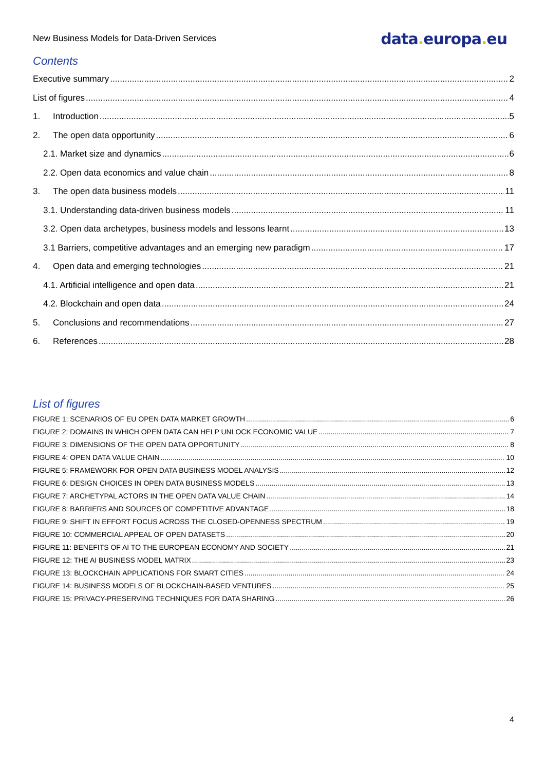New Business Models for Data-Driven Services data. europa. eu
Contents
Executive summary 2
List of figures 4
1. Introduction 5
2. The open data opportunity 6
2.1. Market size and dynamics 6
2.2. Open data economics and value chain 8
3. The open data business models 11
3.1. Understanding data-driven business models 11
3.2. Open data archetypes, business models and lessons learnt 13
3.1 Barriers, competitive advantages and an emerging new paradigm 17
4. Open data and emerging technologies 21
4.1. Artificial intelligence and open data 21
4.2. Blockchain and open data 24
5. Conclusions and recommendations 27
6. References 28
List of figures
FIGURE 1: SCENARIOS OF EU OPEN DATA MARKET GROWTH 6
FIGURE 2: DOMAINS IN WHICH OPEN DATA CAN HELP UNLOCK ECONOMIC VALUE 7
FIGURE 3: DIMENSIONS OF THE OPEN DATA OPPORTUNITY 8
FIGURE 4: OPEN DATA VALUE CHAIN 10
FIGURE 5: FRAMEWORK FOR OPEN DATA BUSINESS MODEL ANALYSIS 12
FIGURE 6: DESIGN CHOICES IN OPEN DATA BUSINESS MODELS 13
FIGURE 7: ARCHETYPAL ACTORS IN THE OPEN DATA VALUE CHAIN 14
FIGURE 8: BARRIERS AND SOURCES OF COMPETITIVE ADVANTAGE 18
FIGURE 9: SHIFT IN EFFORT FOCUS ACROSS THE CLOSED-OPENNESS SPECTRUM 19
FIGURE 10: COMMERCIAL APPEAL OF OPEN DATASETS 20
FIGURE 11: BENEFITS OF AI TO THE EUROPEAN ECONOMY AND SOCIETY 21
FIGURE 12: THE AI BUSINESS MODEL MATRIX 23
FIGURE 13: BLOCKCHAIN APPLICATIONS FOR SMART CITIES 24
FIGURE 14: BUSINESS MODELS OF BLOCKCHAIN-BASED VENTURES 25
FIGURE 15: PRIVACY-PRESERVING TECHNIQUES FOR DATA SHARING 26
4